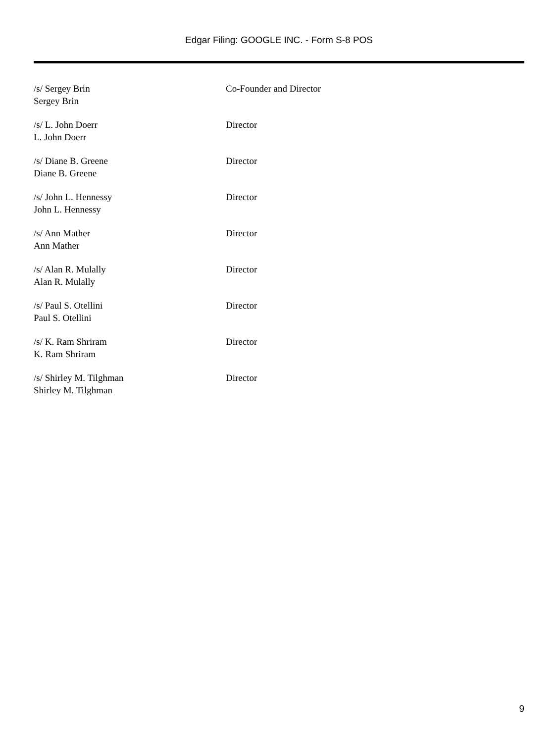Edgar Filing: GOOGLE INC. - Form S-8 POS
| /s/ Sergey Brin Sergey Brin | Co-Founder and Director |
| /s/ L. John Doerr L. John Doerr | Director |
| /s/ Diane B. Greene Diane B. Greene | Director |
| /s/ John L. Hennessy John L. Hennessy | Director |
| /s/ Ann Mather Ann Mather | Director |
| /s/ Alan R. Mulally Alan R. Mulally | Director |
| /s/ Paul S. Otellini Paul S. Otellini | Director |
| /s/ K. Ram Shriram K. Ram Shriram | Director |
| /s/ Shirley M. Tilghman Shirley M. Tilghman | Director |
9